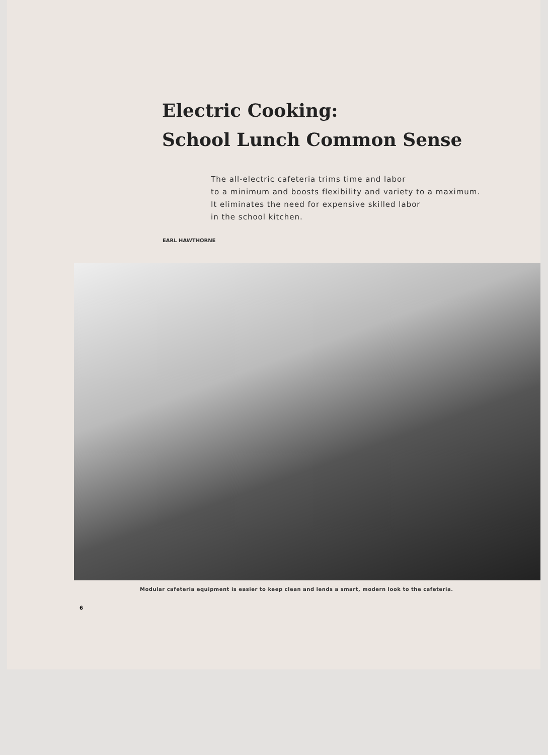Electric Cooking:
School Lunch Common Sense
The all-electric cafeteria trims time and labor
to a minimum and boosts flexibility and variety to a maximum.
It eliminates the need for expensive skilled labor
in the school kitchen.
EARL HAWTHORNE
Modular cafeteria equipment is easier to keep clean and lends a smart, modern look to the cafeteria.
6